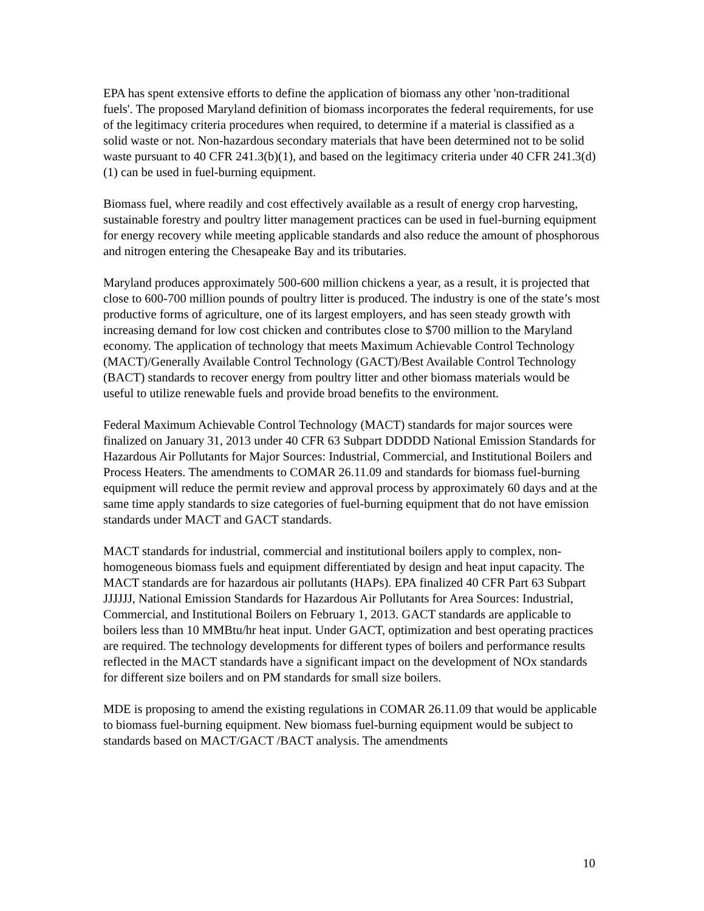EPA has spent extensive efforts to define the application of biomass any other 'non-traditional fuels'. The proposed Maryland definition of biomass incorporates the federal requirements, for use of the legitimacy criteria procedures when required, to determine if a material is classified as a solid waste or not. Non-hazardous secondary materials that have been determined not to be solid waste pursuant to 40 CFR 241.3(b)(1), and based on the legitimacy criteria under 40 CFR 241.3(d)(1) can be used in fuel-burning equipment.
Biomass fuel, where readily and cost effectively available as a result of energy crop harvesting, sustainable forestry and poultry litter management practices can be used in fuel-burning equipment for energy recovery while meeting applicable standards and also reduce the amount of phosphorous and nitrogen entering the Chesapeake Bay and its tributaries.
Maryland produces approximately 500-600 million chickens a year, as a result, it is projected that close to 600-700 million pounds of poultry litter is produced. The industry is one of the state’s most productive forms of agriculture, one of its largest employers, and has seen steady growth with increasing demand for low cost chicken and contributes close to $700 million to the Maryland economy. The application of technology that meets Maximum Achievable Control Technology (MACT)/Generally Available Control Technology (GACT)/Best Available Control Technology (BACT) standards to recover energy from poultry litter and other biomass materials would be useful to utilize renewable fuels and provide broad benefits to the environment.
Federal Maximum Achievable Control Technology (MACT) standards for major sources were finalized on January 31, 2013 under 40 CFR 63 Subpart DDDDD National Emission Standards for Hazardous Air Pollutants for Major Sources: Industrial, Commercial, and Institutional Boilers and Process Heaters. The amendments to COMAR 26.11.09 and standards for biomass fuel-burning equipment will reduce the permit review and approval process by approximately 60 days and at the same time apply standards to size categories of fuel-burning equipment that do not have emission standards under MACT and GACT standards.
MACT standards for industrial, commercial and institutional boilers apply to complex, non-homogeneous biomass fuels and equipment differentiated by design and heat input capacity. The MACT standards are for hazardous air pollutants (HAPs). EPA finalized 40 CFR Part 63 Subpart JJJJJJ, National Emission Standards for Hazardous Air Pollutants for Area Sources: Industrial, Commercial, and Institutional Boilers on February 1, 2013. GACT standards are applicable to boilers less than 10 MMBtu/hr heat input. Under GACT, optimization and best operating practices are required. The technology developments for different types of boilers and performance results reflected in the MACT standards have a significant impact on the development of NOx standards for different size boilers and on PM standards for small size boilers.
MDE is proposing to amend the existing regulations in COMAR 26.11.09 that would be applicable to biomass fuel-burning equipment. New biomass fuel-burning equipment would be subject to standards based on MACT/GACT /BACT analysis. The amendments
10